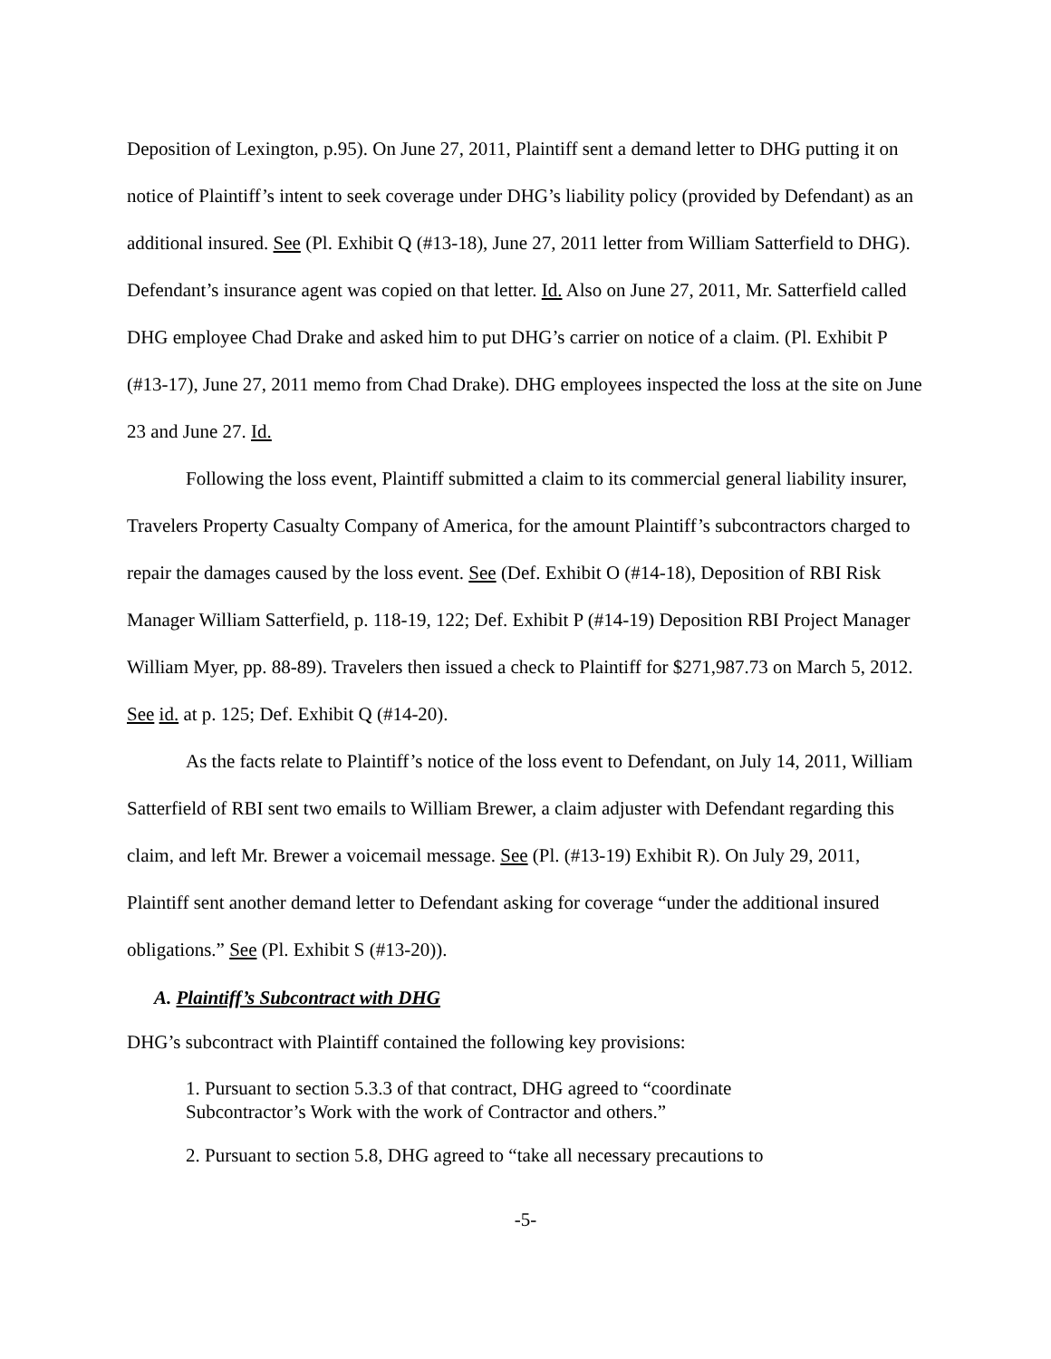Deposition of Lexington, p.95). On June 27, 2011, Plaintiff sent a demand letter to DHG putting it on notice of Plaintiff’s intent to seek coverage under DHG’s liability policy (provided by Defendant) as an additional insured. See (Pl. Exhibit Q (#13-18), June 27, 2011 letter from William Satterfield to DHG). Defendant’s insurance agent was copied on that letter. Id. Also on June 27, 2011, Mr. Satterfield called DHG employee Chad Drake and asked him to put DHG’s carrier on notice of a claim. (Pl. Exhibit P (#13-17), June 27, 2011 memo from Chad Drake). DHG employees inspected the loss at the site on June 23 and June 27. Id.
Following the loss event, Plaintiff submitted a claim to its commercial general liability insurer, Travelers Property Casualty Company of America, for the amount Plaintiff’s subcontractors charged to repair the damages caused by the loss event. See (Def. Exhibit O (#14-18), Deposition of RBI Risk Manager William Satterfield, p. 118-19, 122; Def. Exhibit P (#14-19) Deposition RBI Project Manager William Myer, pp. 88-89). Travelers then issued a check to Plaintiff for $271,987.73 on March 5, 2012. See id. at p. 125; Def. Exhibit Q (#14-20).
As the facts relate to Plaintiff’s notice of the loss event to Defendant, on July 14, 2011, William Satterfield of RBI sent two emails to William Brewer, a claim adjuster with Defendant regarding this claim, and left Mr. Brewer a voicemail message. See (Pl. (#13-19) Exhibit R). On July 29, 2011, Plaintiff sent another demand letter to Defendant asking for coverage “under the additional insured obligations.” See (Pl. Exhibit S (#13-20)).
A. Plaintiff’s Subcontract with DHG
DHG’s subcontract with Plaintiff contained the following key provisions:
1. Pursuant to section 5.3.3 of that contract, DHG agreed to “coordinate Subcontractor’s Work with the work of Contractor and others.”
2. Pursuant to section 5.8, DHG agreed to “take all necessary precautions to
-5-